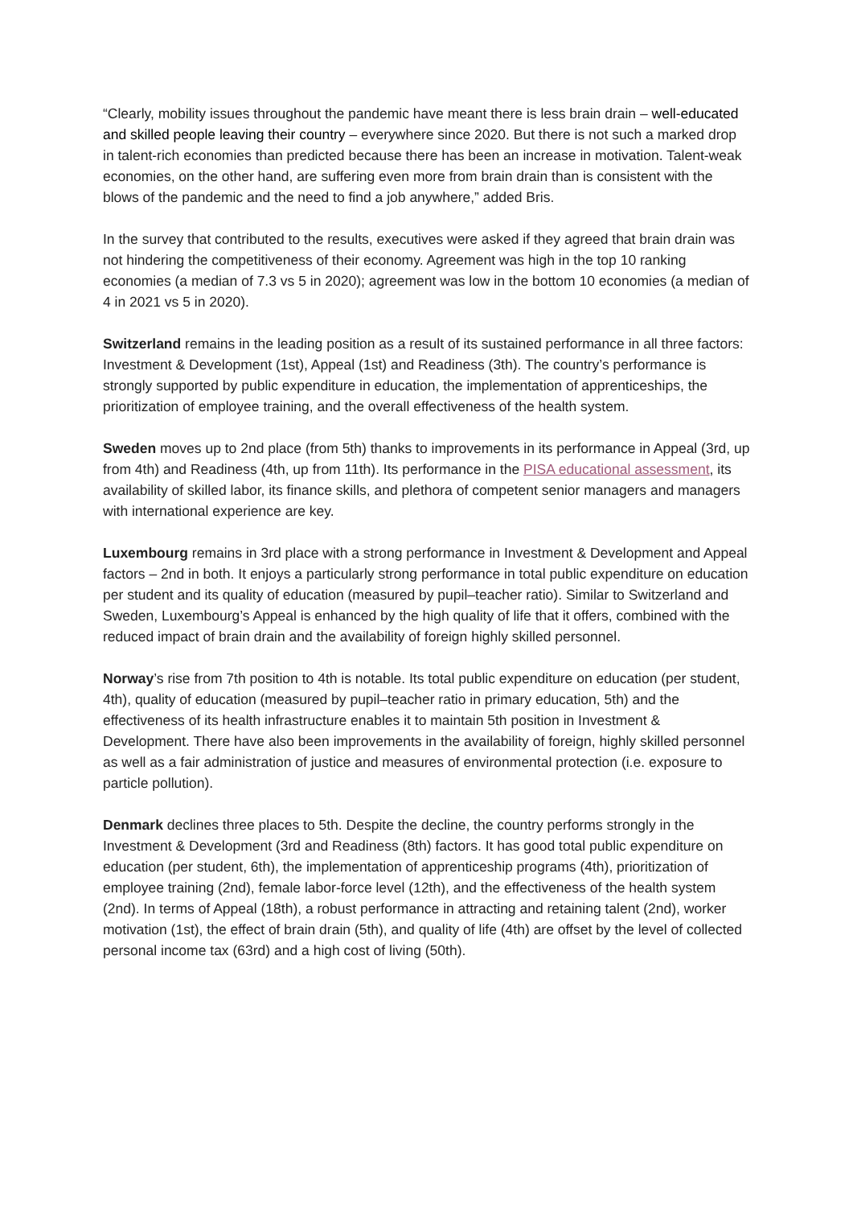“Clearly, mobility issues throughout the pandemic have meant there is less brain drain – well-educated and skilled people leaving their country – everywhere since 2020. But there is not such a marked drop in talent-rich economies than predicted because there has been an increase in motivation. Talent-weak economies, on the other hand, are suffering even more from brain drain than is consistent with the blows of the pandemic and the need to find a job anywhere,” added Bris.
In the survey that contributed to the results, executives were asked if they agreed that brain drain was not hindering the competitiveness of their economy. Agreement was high in the top 10 ranking economies (a median of 7.3 vs 5 in 2020); agreement was low in the bottom 10 economies (a median of 4 in 2021 vs 5 in 2020).
Switzerland remains in the leading position as a result of its sustained performance in all three factors: Investment & Development (1st), Appeal (1st) and Readiness (3th). The country’s performance is strongly supported by public expenditure in education, the implementation of apprenticeships, the prioritization of employee training, and the overall effectiveness of the health system.
Sweden moves up to 2nd place (from 5th) thanks to improvements in its performance in Appeal (3rd, up from 4th) and Readiness (4th, up from 11th). Its performance in the PISA educational assessment, its availability of skilled labor, its finance skills, and plethora of competent senior managers and managers with international experience are key.
Luxembourg remains in 3rd place with a strong performance in Investment & Development and Appeal factors – 2nd in both. It enjoys a particularly strong performance in total public expenditure on education per student and its quality of education (measured by pupil–teacher ratio). Similar to Switzerland and Sweden, Luxembourg’s Appeal is enhanced by the high quality of life that it offers, combined with the reduced impact of brain drain and the availability of foreign highly skilled personnel.
Norway’s rise from 7th position to 4th is notable. Its total public expenditure on education (per student, 4th), quality of education (measured by pupil–teacher ratio in primary education, 5th) and the effectiveness of its health infrastructure enables it to maintain 5th position in Investment & Development. There have also been improvements in the availability of foreign, highly skilled personnel as well as a fair administration of justice and measures of environmental protection (i.e. exposure to particle pollution).
Denmark declines three places to 5th. Despite the decline, the country performs strongly in the Investment & Development (3rd and Readiness (8th) factors. It has good total public expenditure on education (per student, 6th), the implementation of apprenticeship programs (4th), prioritization of employee training (2nd), female labor-force level (12th), and the effectiveness of the health system (2nd). In terms of Appeal (18th), a robust performance in attracting and retaining talent (2nd), worker motivation (1st), the effect of brain drain (5th), and quality of life (4th) are offset by the level of collected personal income tax (63rd) and a high cost of living (50th).